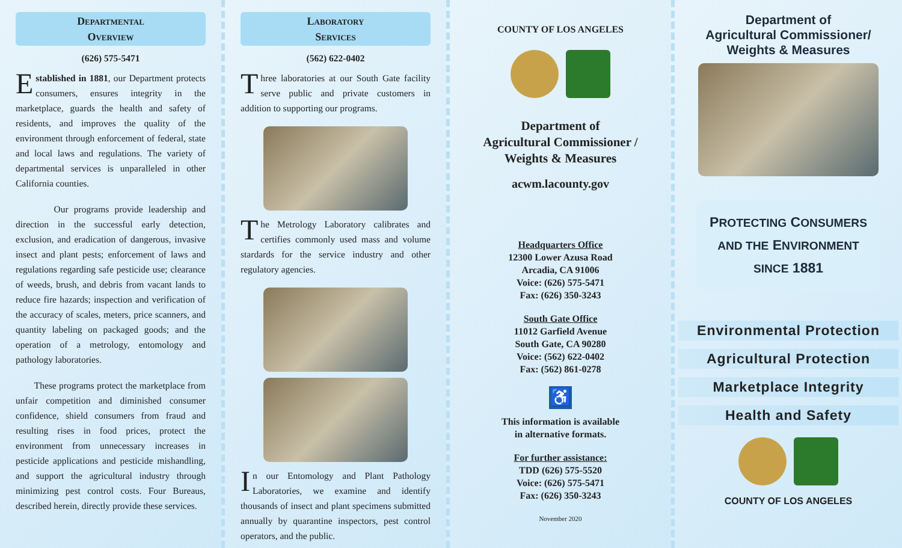Departmental
Overview
(626) 575-5471
Established in 1881, our Department protects consumers, ensures integrity in the marketplace, guards the health and safety of residents, and improves the quality of the environment through enforcement of federal, state and local laws and regulations. The variety of departmental services is unparalleled in other California counties.
Our programs provide leadership and direction in the successful early detection, exclusion, and eradication of dangerous, invasive insect and plant pests; enforcement of laws and regulations regarding safe pesticide use; clearance of weeds, brush, and debris from vacant lands to reduce fire hazards; inspection and verification of the accuracy of scales, meters, price scanners, and quantity labeling on packaged goods; and the operation of a metrology, entomology and pathology laboratories.
These programs protect the marketplace from unfair competition and diminished consumer confidence, shield consumers from fraud and resulting rises in food prices, protect the environment from unnecessary increases in pesticide applications and pesticide mishandling, and support the agricultural industry through minimizing pest control costs. Four Bureaus, described herein, directly provide these services.
Laboratory
Services
(562) 622-0402
Three laboratories at our South Gate facility serve public and private customers in addition to supporting our programs.
The Metrology Laboratory calibrates and certifies commonly used mass and volume stardards for the service industry and other regulatory agencies.
In our Entomology and Plant Pathology Laboratories, we examine and identify thousands of insect and plant specimens submitted annually by quarantine inspectors, pest control operators, and the public.
COUNTY OF LOS ANGELES
Department of
Agricultural Commissioner /
Weights & Measures
acwm.lacounty.gov
Headquarters Office
12300 Lower Azusa Road
Arcadia, CA 91006
Voice: (626) 575-5471
Fax: (626) 350-3243
South Gate Office
11012 Garfield Avenue
South Gate, CA 90280
Voice: (562) 622-0402
Fax: (562) 861-0278
♿
This information is available
in alternative formats.
For further assistance:
TDD (626) 575-5520
Voice: (626) 575-5471
Fax: (626) 350-3243
November 2020
Department of
Agricultural Commissioner/
Weights & Measures
PROTECTING CONSUMERS
AND THE ENVIRONMENT
SINCE 1881
Environmental Protection
Agricultural Protection
Marketplace Integrity
Health and Safety
COUNTY OF LOS ANGELES